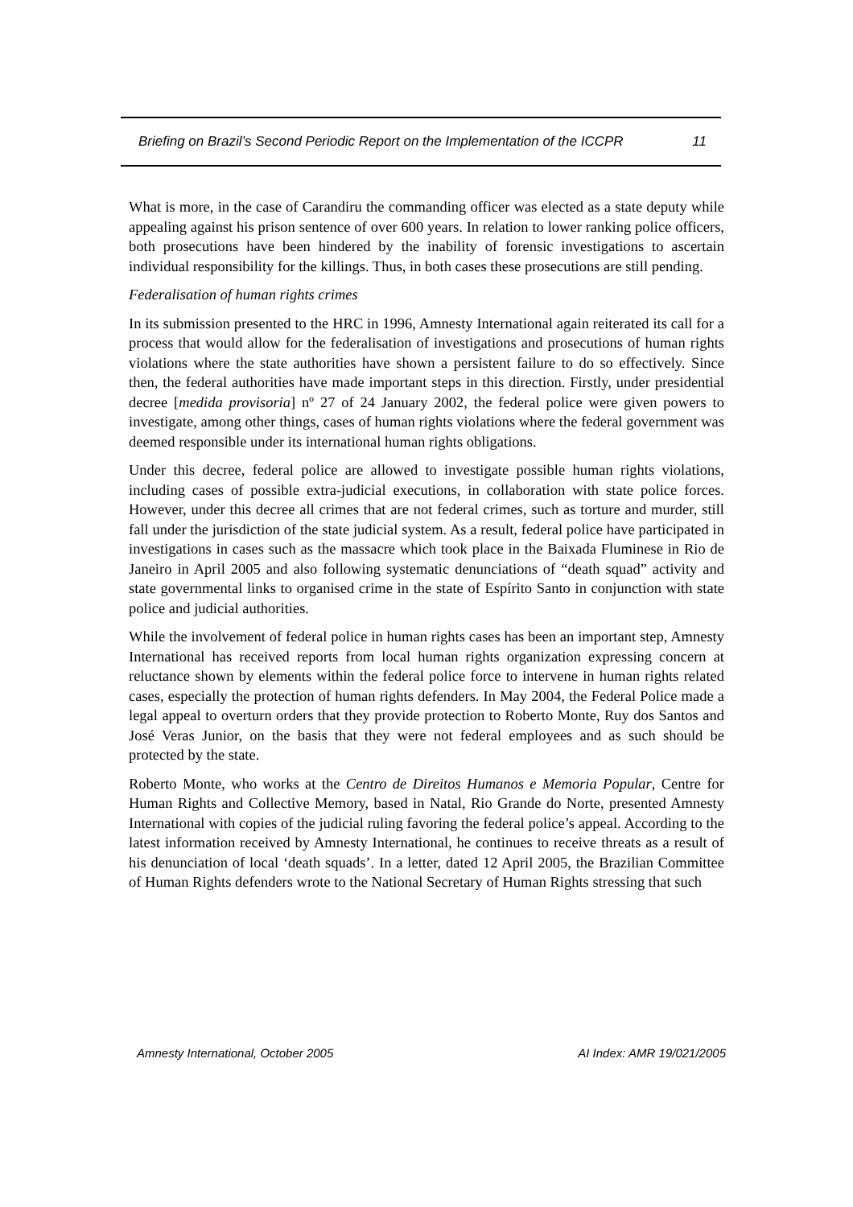Briefing on Brazil’s Second Periodic Report on the Implementation of the ICCPR 11
What is more, in the case of Carandiru the commanding officer was elected as a state deputy while appealing against his prison sentence of over 600 years. In relation to lower ranking police officers, both prosecutions have been hindered by the inability of forensic investigations to ascertain individual responsibility for the killings. Thus, in both cases these prosecutions are still pending.
Federalisation of human rights crimes
In its submission presented to the HRC in 1996, Amnesty International again reiterated its call for a process that would allow for the federalisation of investigations and prosecutions of human rights violations where the state authorities have shown a persistent failure to do so effectively. Since then, the federal authorities have made important steps in this direction. Firstly, under presidential decree [medida provisoria] nº 27 of 24 January 2002, the federal police were given powers to investigate, among other things, cases of human rights violations where the federal government was deemed responsible under its international human rights obligations.
Under this decree, federal police are allowed to investigate possible human rights violations, including cases of possible extra-judicial executions, in collaboration with state police forces. However, under this decree all crimes that are not federal crimes, such as torture and murder, still fall under the jurisdiction of the state judicial system. As a result, federal police have participated in investigations in cases such as the massacre which took place in the Baixada Fluminese in Rio de Janeiro in April 2005 and also following systematic denunciations of “death squad” activity and state governmental links to organised crime in the state of Espírito Santo in conjunction with state police and judicial authorities.
While the involvement of federal police in human rights cases has been an important step, Amnesty International has received reports from local human rights organization expressing concern at reluctance shown by elements within the federal police force to intervene in human rights related cases, especially the protection of human rights defenders. In May 2004, the Federal Police made a legal appeal to overturn orders that they provide protection to Roberto Monte, Ruy dos Santos and José Veras Junior, on the basis that they were not federal employees and as such should be protected by the state.
Roberto Monte, who works at the Centro de Direitos Humanos e Memoria Popular, Centre for Human Rights and Collective Memory, based in Natal, Rio Grande do Norte, presented Amnesty International with copies of the judicial ruling favoring the federal police’s appeal. According to the latest information received by Amnesty International, he continues to receive threats as a result of his denunciation of local ‘death squads’. In a letter, dated 12 April 2005, the Brazilian Committee of Human Rights defenders wrote to the National Secretary of Human Rights stressing that such
Amnesty International, October 2005 AI Index: AMR 19/021/2005